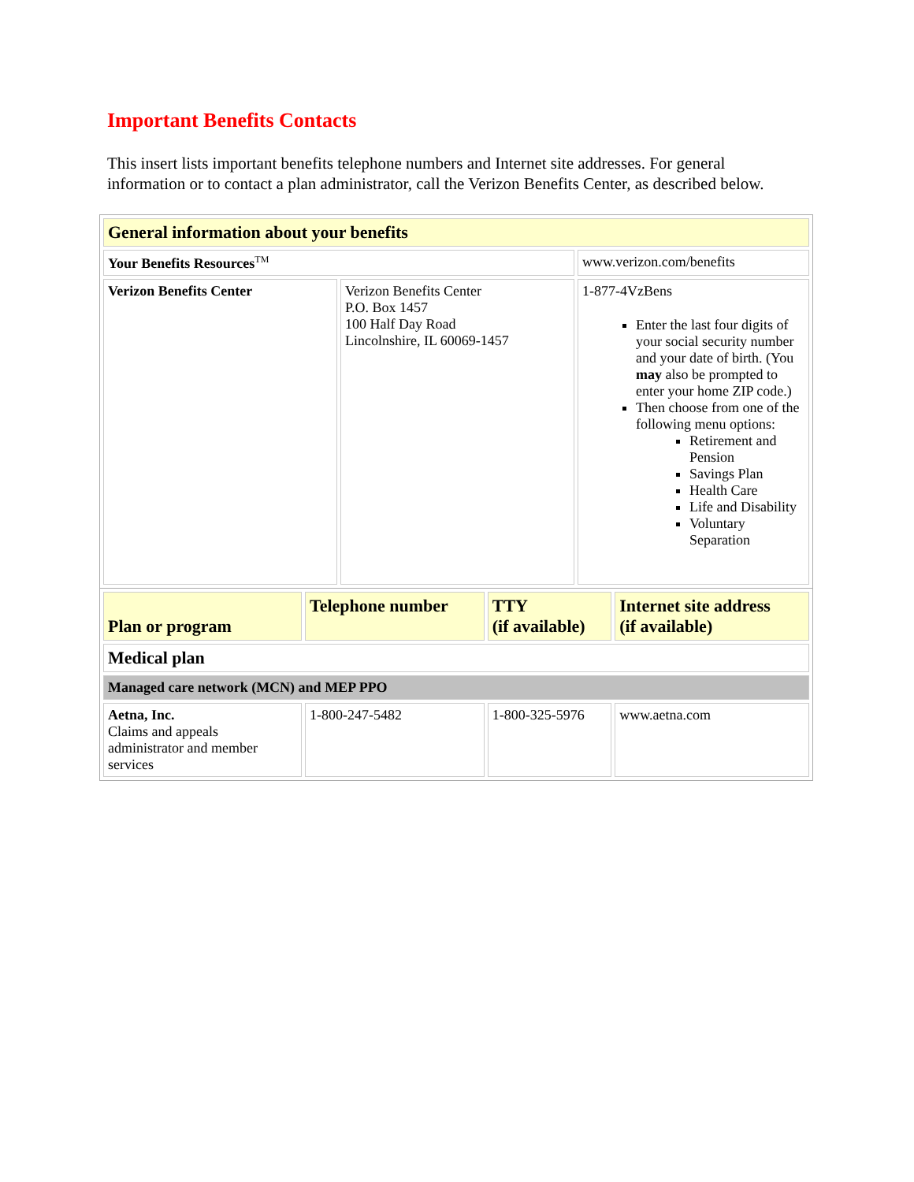Important Benefits Contacts
This insert lists important benefits telephone numbers and Internet site addresses. For general information or to contact a plan administrator, call the Verizon Benefits Center, as described below.
| General information about your benefits | | |
| --- | --- | --- |
| Your Benefits Resources<sup>TM</sup> | | www.verizon.com/benefits |
| Verizon Benefits Center | Verizon Benefits Center P.O. Box 1457 100 Half Day Road Lincolnshire, IL 60069-1457 | 1-877-4VzBens Enter the last four digits of your social security number and your date of birth. (You may also be prompted to enter your home ZIP code.) Then choose from one of the following menu options: Retirement and Pension Savings Plan Health Care Life and Disability Voluntary Separation |
| Plan or program | Telephone number | TTY (if available) | Internet site address (if available) |
| --- | --- | --- | --- |
| Medical plan | | | |
| Managed care network (MCN) and MEP PPO | | | |
| Aetna, Inc. Claims and appeals administrator and member services | 1-800-247-5482 | 1-800-325-5976 | www.aetna.com |